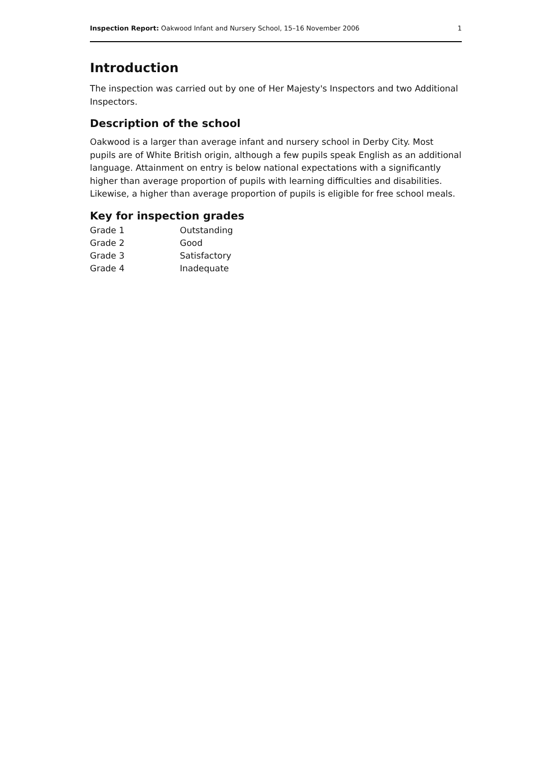Inspection Report: Oakwood Infant and Nursery School, 15–16 November 2006 1
Introduction
The inspection was carried out by one of Her Majesty's Inspectors and two Additional Inspectors.
Description of the school
Oakwood is a larger than average infant and nursery school in Derby City. Most pupils are of White British origin, although a few pupils speak English as an additional language. Attainment on entry is below national expectations with a significantly higher than average proportion of pupils with learning difficulties and disabilities. Likewise, a higher than average proportion of pupils is eligible for free school meals.
Key for inspection grades
| Grade 1 | Outstanding |
| Grade 2 | Good |
| Grade 3 | Satisfactory |
| Grade 4 | Inadequate |